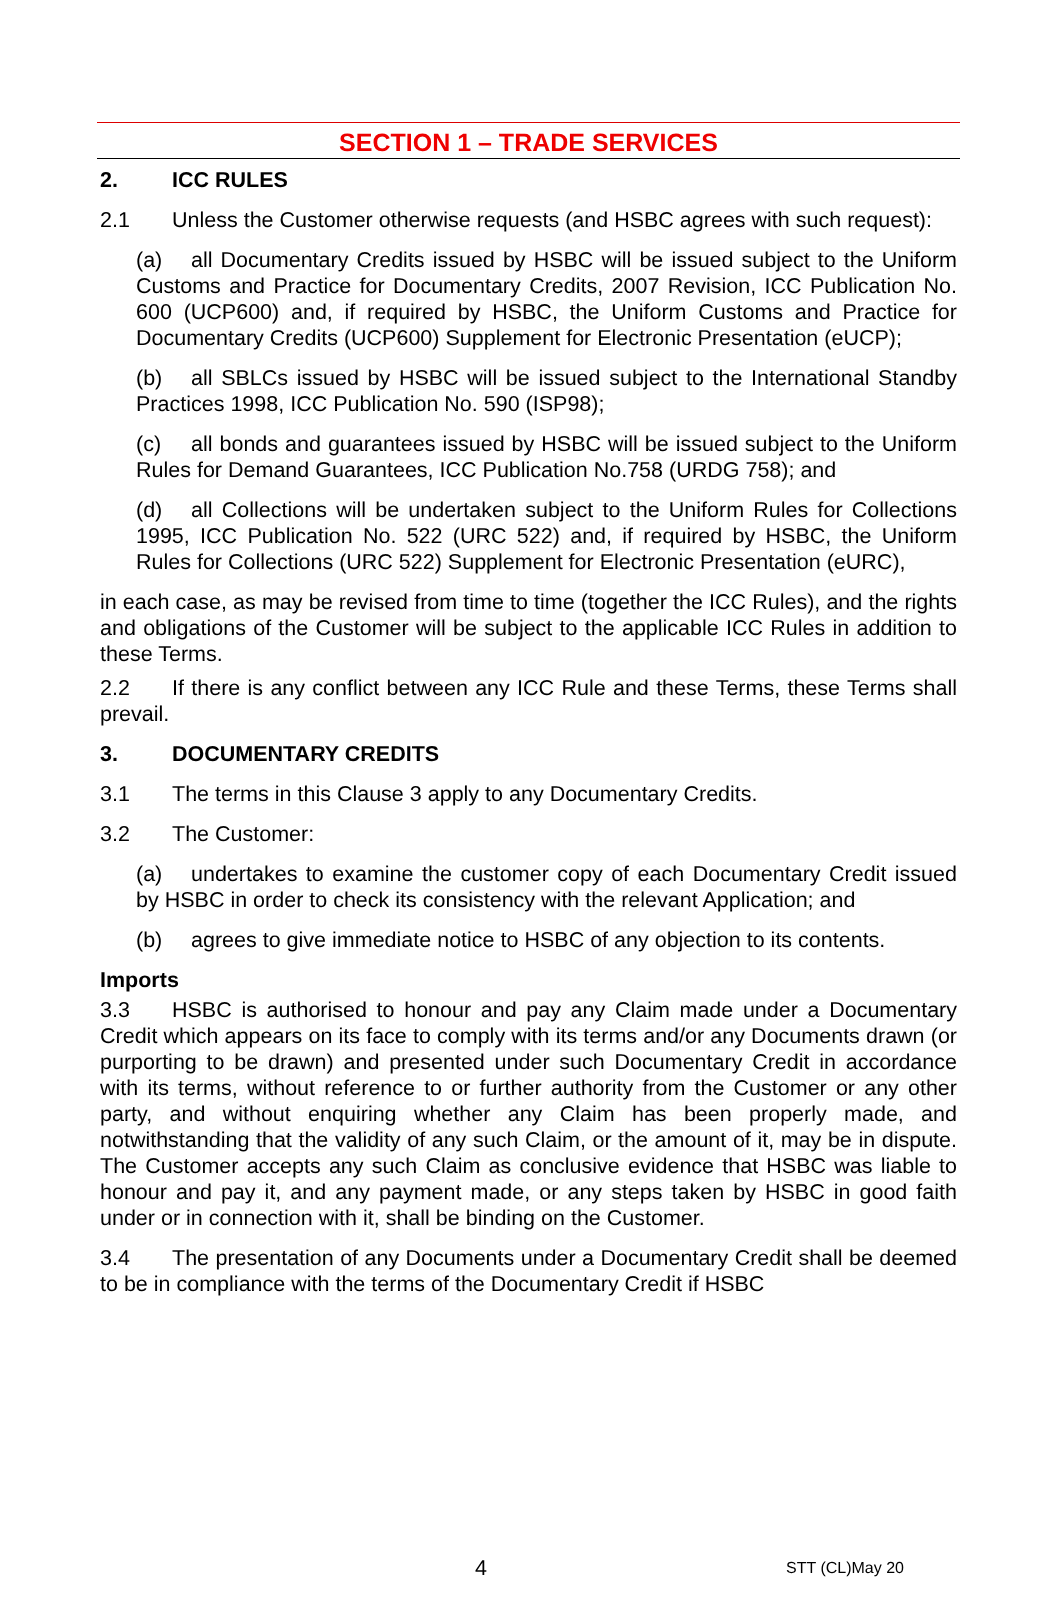SECTION 1 – TRADE SERVICES
2. ICC RULES
2.1 Unless the Customer otherwise requests (and HSBC agrees with such request):
(a) all Documentary Credits issued by HSBC will be issued subject to the Uniform Customs and Practice for Documentary Credits, 2007 Revision, ICC Publication No. 600 (UCP600) and, if required by HSBC, the Uniform Customs and Practice for Documentary Credits (UCP600) Supplement for Electronic Presentation (eUCP);
(b) all SBLCs issued by HSBC will be issued subject to the International Standby Practices 1998, ICC Publication No. 590 (ISP98);
(c) all bonds and guarantees issued by HSBC will be issued subject to the Uniform Rules for Demand Guarantees, ICC Publication No.758 (URDG 758); and
(d) all Collections will be undertaken subject to the Uniform Rules for Collections 1995, ICC Publication No. 522 (URC 522) and, if required by HSBC, the Uniform Rules for Collections (URC 522) Supplement for Electronic Presentation (eURC),
in each case, as may be revised from time to time (together the ICC Rules), and the rights and obligations of the Customer will be subject to the applicable ICC Rules in addition to these Terms.
2.2 If there is any conflict between any ICC Rule and these Terms, these Terms shall prevail.
3. DOCUMENTARY CREDITS
3.1 The terms in this Clause 3 apply to any Documentary Credits.
3.2 The Customer:
(a) undertakes to examine the customer copy of each Documentary Credit issued by HSBC in order to check its consistency with the relevant Application; and
(b) agrees to give immediate notice to HSBC of any objection to its contents.
Imports
3.3 HSBC is authorised to honour and pay any Claim made under a Documentary Credit which appears on its face to comply with its terms and/or any Documents drawn (or purporting to be drawn) and presented under such Documentary Credit in accordance with its terms, without reference to or further authority from the Customer or any other party, and without enquiring whether any Claim has been properly made, and notwithstanding that the validity of any such Claim, or the amount of it, may be in dispute. The Customer accepts any such Claim as conclusive evidence that HSBC was liable to honour and pay it, and any payment made, or any steps taken by HSBC in good faith under or in connection with it, shall be binding on the Customer.
3.4 The presentation of any Documents under a Documentary Credit shall be deemed to be in compliance with the terms of the Documentary Credit if HSBC
4 STT (CL)May 20